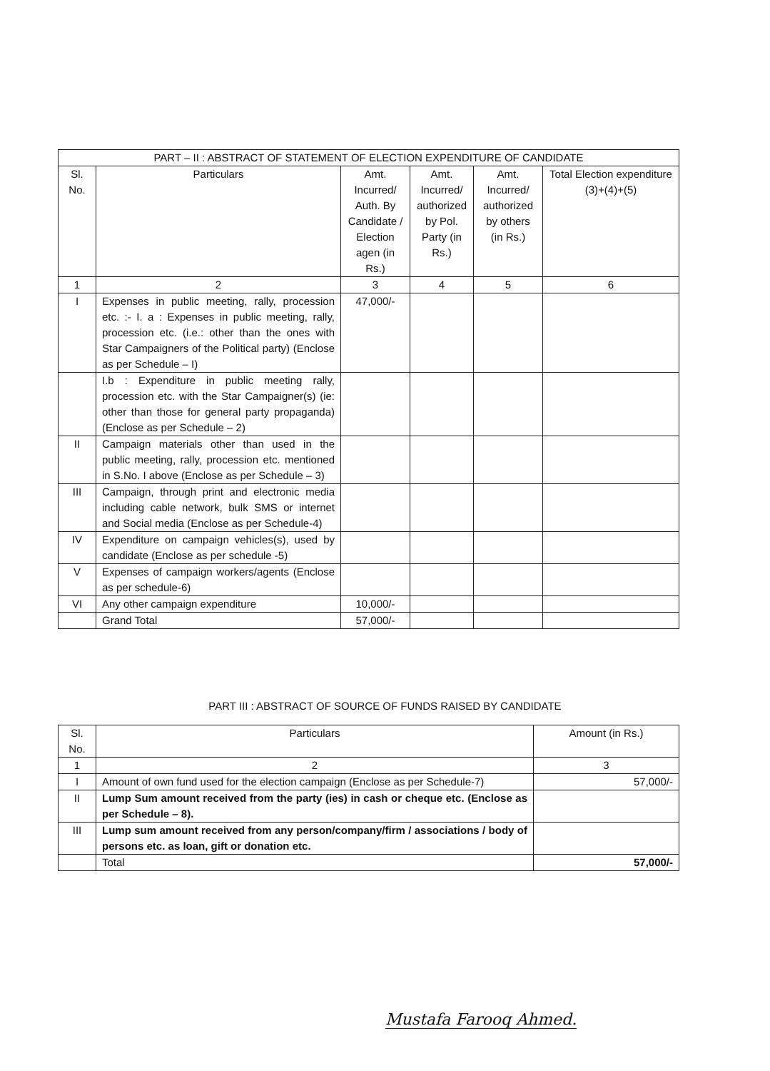| PART – II : ABSTRACT OF STATEMENT OF ELECTION EXPENDITURE OF CANDIDATE | | | | | |
| --- | --- | --- | --- | --- | --- |
| Sl. No. | Particulars | Amt. Incurred/ Auth. By Candidate / Election agen (in Rs.) | Amt. Incurred/ authorized by Pol. Party (in Rs.) | Amt. Incurred/ authorized by others (in Rs.) | Total Election expenditure (3)+(4)+(5) |
| 1 | 2 | 3 | 4 | 5 | 6 |
| I | Expenses in public meeting, rally, procession etc. :- I. a : Expenses in public meeting, rally, procession etc. (i.e.: other than the ones with Star Campaigners of the Political party) (Enclose as per Schedule – I) | 47,000/- | | | |
| | I.b : Expenditure in public meeting rally, procession etc. with the Star Campaigner(s) (ie: other than those for general party propaganda) (Enclose as per Schedule – 2) | | | | |
| II | Campaign materials other than used in the public meeting, rally, procession etc. mentioned in S.No. I above (Enclose as per Schedule – 3) | | | | |
| III | Campaign, through print and electronic media including cable network, bulk SMS or internet and Social media (Enclose as per Schedule-4) | | | | |
| IV | Expenditure on campaign vehicles(s), used by candidate (Enclose as per schedule -5) | | | | |
| V | Expenses of campaign workers/agents (Enclose as per schedule-6) | | | | |
| VI | Any other campaign expenditure | 10,000/- | | | |
| | Grand Total | 57,000/- | | | |
PART III : ABSTRACT OF SOURCE OF FUNDS RAISED BY CANDIDATE
| Sl. No. | Particulars | Amount (in Rs.) |
| --- | --- | --- |
| 1 | 2 | 3 |
| I | Amount of own fund used for the election campaign (Enclose as per Schedule-7) | 57,000/- |
| II | Lump Sum amount received from the party (ies) in cash or cheque etc. (Enclose as per Schedule – 8). | |
| III | Lump sum amount received from any person/company/firm / associations / body of persons etc. as loan, gift or donation etc. | |
| | Total | 57,000/- |
Mustafa Farooq Ahmed.